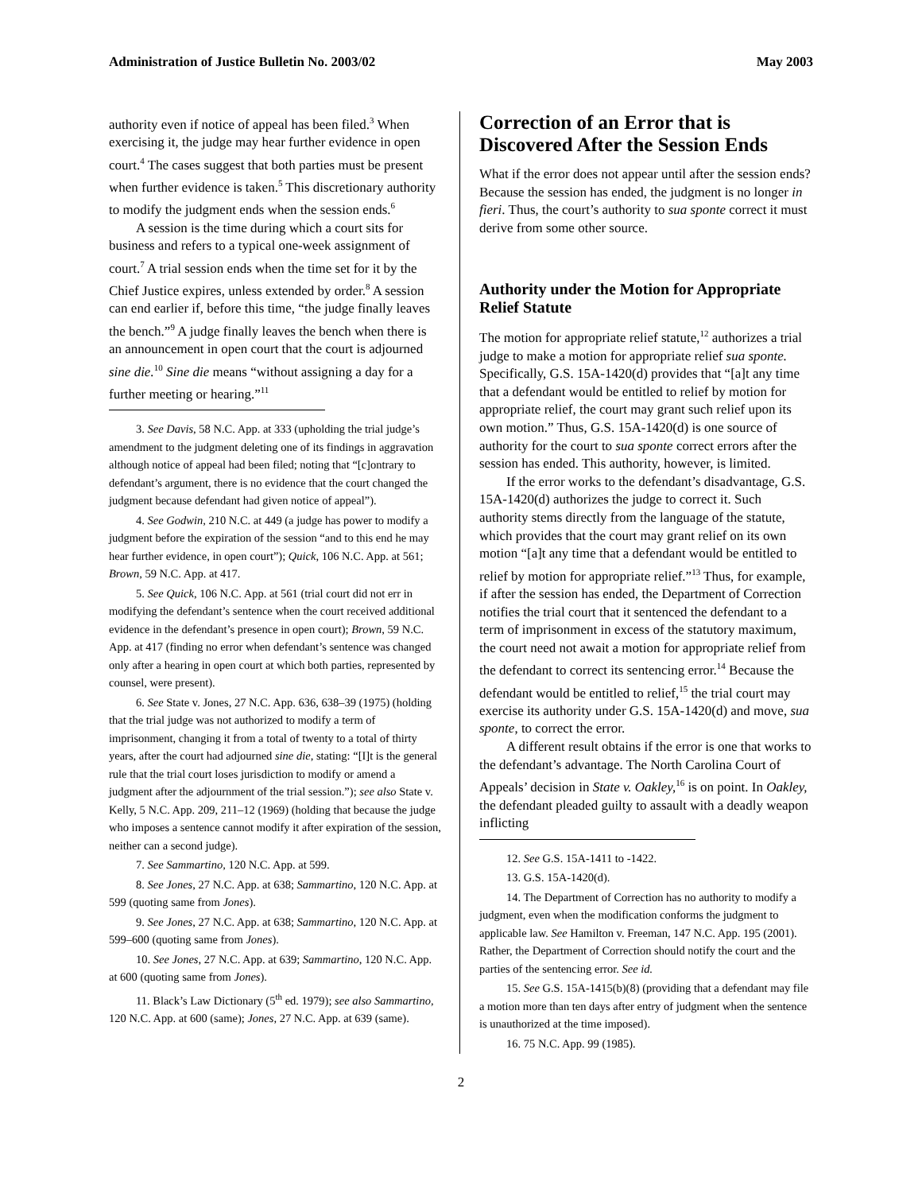Administration of Justice Bulletin No. 2003/02 May 2003
authority even if notice of appeal has been filed.<sup>3</sup> When exercising it, the judge may hear further evidence in open court.<sup>4</sup> The cases suggest that both parties must be present when further evidence is taken.<sup>5</sup> This discretionary authority to modify the judgment ends when the session ends.<sup>6</sup>
A session is the time during which a court sits for business and refers to a typical one-week assignment of court.<sup>7</sup> A trial session ends when the time set for it by the Chief Justice expires, unless extended by order.<sup>8</sup> A session can end earlier if, before this time, “the judge finally leaves the bench.”<sup>9</sup> A judge finally leaves the bench when there is an announcement in open court that the court is adjourned sine die.<sup>10</sup> Sine die means “without assigning a day for a further meeting or hearing.”<sup>11</sup>
3. See Davis, 58 N.C. App. at 333 (upholding the trial judge’s amendment to the judgment deleting one of its findings in aggravation although notice of appeal had been filed; noting that “[c]ontrary to defendant’s argument, there is no evidence that the court changed the judgment because defendant had given notice of appeal”).
4. See Godwin, 210 N.C. at 449 (a judge has power to modify a judgment before the expiration of the session “and to this end he may hear further evidence, in open court”); Quick, 106 N.C. App. at 561; Brown, 59 N.C. App. at 417.
5. See Quick, 106 N.C. App. at 561 (trial court did not err in modifying the defendant’s sentence when the court received additional evidence in the defendant’s presence in open court); Brown, 59 N.C. App. at 417 (finding no error when defendant’s sentence was changed only after a hearing in open court at which both parties, represented by counsel, were present).
6. See State v. Jones, 27 N.C. App. 636, 638–39 (1975) (holding that the trial judge was not authorized to modify a term of imprisonment, changing it from a total of twenty to a total of thirty years, after the court had adjourned sine die, stating: “[I]t is the general rule that the trial court loses jurisdiction to modify or amend a judgment after the adjournment of the trial session.”); see also State v. Kelly, 5 N.C. App. 209, 211–12 (1969) (holding that because the judge who imposes a sentence cannot modify it after expiration of the session, neither can a second judge).
7. See Sammartino, 120 N.C. App. at 599.
8. See Jones, 27 N.C. App. at 638; Sammartino, 120 N.C. App. at 599 (quoting same from Jones).
9. See Jones, 27 N.C. App. at 638; Sammartino, 120 N.C. App. at 599–600 (quoting same from Jones).
10. See Jones, 27 N.C. App. at 639; Sammartino, 120 N.C. App. at 600 (quoting same from Jones).
11. Black’s Law Dictionary (5<sup>th</sup> ed. 1979); see also Sammartino, 120 N.C. App. at 600 (same); Jones, 27 N.C. App. at 639 (same).
Correction of an Error that is Discovered After the Session Ends
What if the error does not appear until after the session ends? Because the session has ended, the judgment is no longer in fieri. Thus, the court’s authority to sua sponte correct it must derive from some other source.
Authority under the Motion for Appropriate Relief Statute
The motion for appropriate relief statute,<sup>12</sup> authorizes a trial judge to make a motion for appropriate relief sua sponte. Specifically, G.S. 15A-1420(d) provides that “[a]t any time that a defendant would be entitled to relief by motion for appropriate relief, the court may grant such relief upon its own motion.” Thus, G.S. 15A-1420(d) is one source of authority for the court to sua sponte correct errors after the session has ended. This authority, however, is limited.
If the error works to the defendant’s disadvantage, G.S. 15A-1420(d) authorizes the judge to correct it. Such authority stems directly from the language of the statute, which provides that the court may grant relief on its own motion “[a]t any time that a defendant would be entitled to relief by motion for appropriate relief.”<sup>13</sup> Thus, for example, if after the session has ended, the Department of Correction notifies the trial court that it sentenced the defendant to a term of imprisonment in excess of the statutory maximum, the court need not await a motion for appropriate relief from the defendant to correct its sentencing error.<sup>14</sup> Because the defendant would be entitled to relief,<sup>15</sup> the trial court may exercise its authority under G.S. 15A-1420(d) and move, sua sponte, to correct the error.
A different result obtains if the error is one that works to the defendant’s advantage. The North Carolina Court of Appeals’ decision in State v. Oakley,<sup>16</sup> is on point. In Oakley, the defendant pleaded guilty to assault with a deadly weapon inflicting
12. See G.S. 15A-1411 to -1422.
13. G.S. 15A-1420(d).
14. The Department of Correction has no authority to modify a judgment, even when the modification conforms the judgment to applicable law. See Hamilton v. Freeman, 147 N.C. App. 195 (2001). Rather, the Department of Correction should notify the court and the parties of the sentencing error. See id.
15. See G.S. 15A-1415(b)(8) (providing that a defendant may file a motion more than ten days after entry of judgment when the sentence is unauthorized at the time imposed).
16. 75 N.C. App. 99 (1985).
2